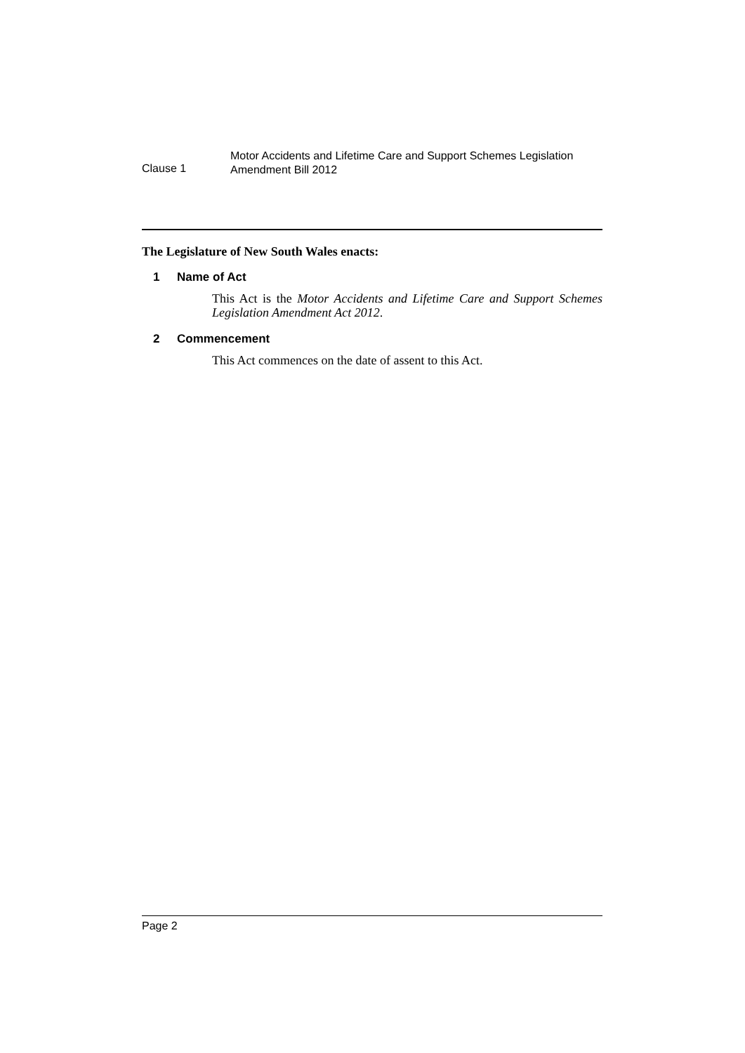Clause 1
Motor Accidents and Lifetime Care and Support Schemes Legislation
Amendment Bill 2012
The Legislature of New South Wales enacts:
1 Name of Act
This Act is the Motor Accidents and Lifetime Care and Support Schemes Legislation Amendment Act 2012.
2 Commencement
This Act commences on the date of assent to this Act.
Page 2